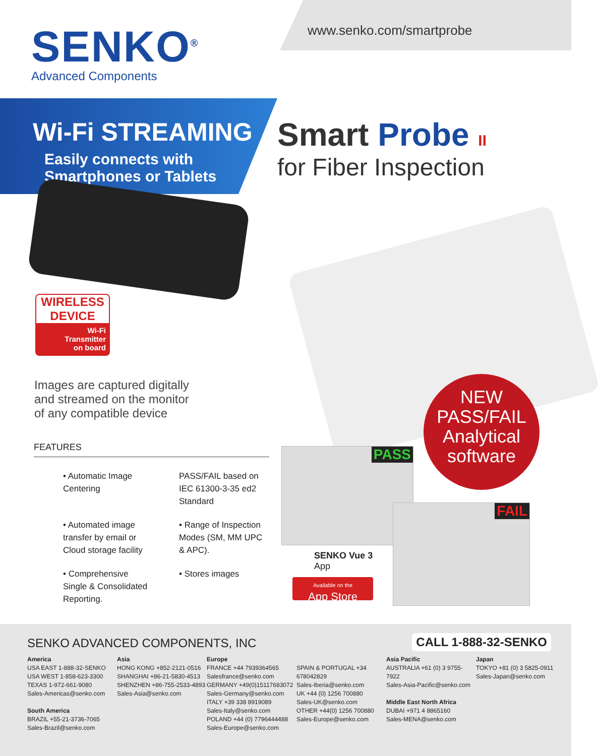SENKO<sup>®</sup>
Advanced Components
www.senko.com/smartprobe
Wi-Fi STREAMING
Easily connects with
Smartphones or Tablets
Smart Probe II
for Fiber Inspection
WIRELESS
DEVICE
Wi-Fi
Transmitter
on board
Images are captured digitally
and streamed on the monitor
of any compatible device
NEW
PASS/FAIL
Analytical
software
FEATURES
• Automatic Image Centering
PASS/FAIL based on IEC 61300-3-35 ed2 Standard
• Automated image transfer by email or Cloud storage facility
• Range of Inspection Modes (SM, MM UPC & APC).
• Comprehensive Single & Consolidated Reporting.
• Stores images
PASS
FAIL
SENKO Vue 3
App
Available on the
App Store
SENKO ADVANCED COMPONENTS, INC CALL 1-888-32-SENKO
America
USA EAST 1-888-32-SENKO
USA WEST 1-858-623-3300
TEXAS 1-972-661-9080
Sales-Americas@senko.com
South America
BRAZIL +55-21-3736-7065
Sales-Brazil@senko.com
Asia
HONG KONG +852-2121-0516
SHANGHAI +86-21-5830-4513
SHENZHEN +86-755-2533-4893
Sales-Asia@senko.com
Europe
FRANCE +44 7939364565
Salesfrance@senko.com
GERMANY +49(0)15117683072
Sales-Germany@senko.com
ITALY +39 338 8919089
Sales-Italy@senko.com
POLAND +44 (0) 7796444488
Sales-Europe@senko.com
SPAIN & PORTUGAL +34 678042829
Sales-Iberia@senko.com
UK +44 (0) 1256 700880
Sales-UK@senko.com
OTHER +44(0) 1256 700880
Sales-Europe@senko.com
Asia Pacific
AUSTRALIA +61 (0) 3 9755-7922
Sales-Asia-Pacific@senko.com
Middle East North Africa
DUBAI +971 4 8865160
Sales-MENA@senko.com
Japan
TOKYO +81 (0) 3 5825-0911
Sales-Japan@senko.com